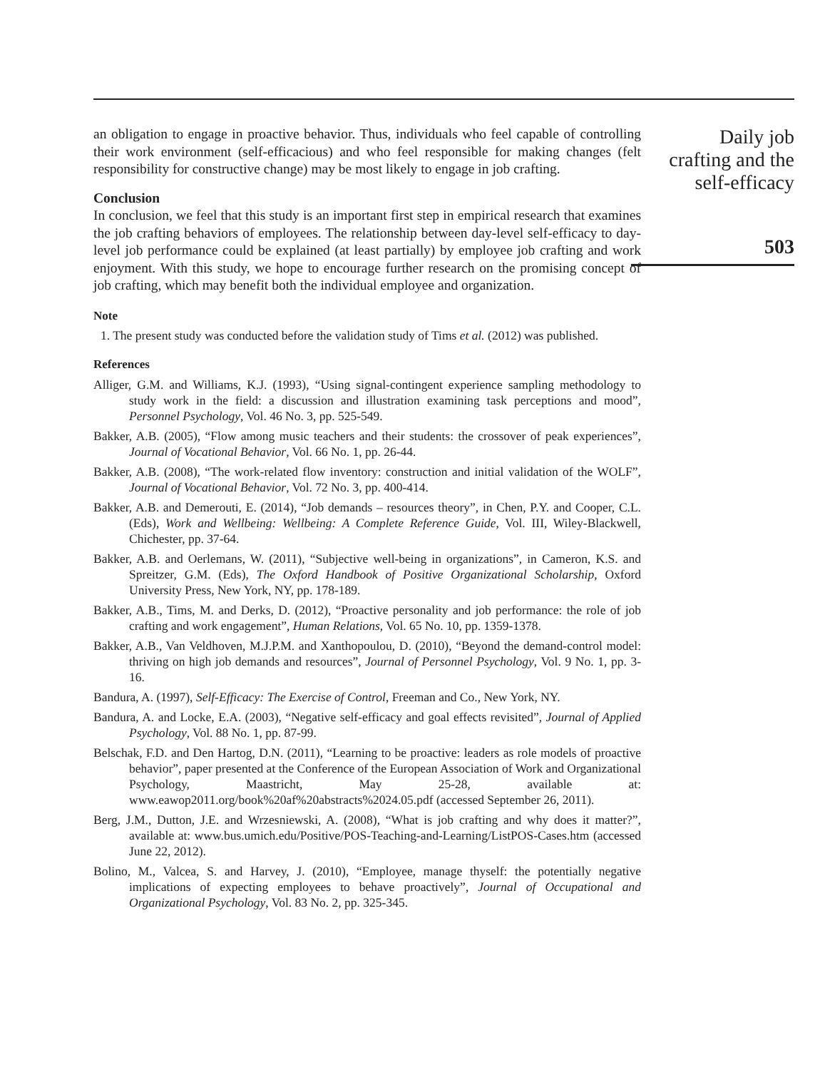an obligation to engage in proactive behavior. Thus, individuals who feel capable of controlling their work environment (self-efficacious) and who feel responsible for making changes (felt responsibility for constructive change) may be most likely to engage in job crafting.
Conclusion
In conclusion, we feel that this study is an important first step in empirical research that examines the job crafting behaviors of employees. The relationship between day-level self-efficacy to day-level job performance could be explained (at least partially) by employee job crafting and work enjoyment. With this study, we hope to encourage further research on the promising concept of job crafting, which may benefit both the individual employee and organization.
Note
1. The present study was conducted before the validation study of Tims et al. (2012) was published.
References
Alliger, G.M. and Williams, K.J. (1993), “Using signal-contingent experience sampling methodology to study work in the field: a discussion and illustration examining task perceptions and mood”, Personnel Psychology, Vol. 46 No. 3, pp. 525-549.
Bakker, A.B. (2005), “Flow among music teachers and their students: the crossover of peak experiences”, Journal of Vocational Behavior, Vol. 66 No. 1, pp. 26-44.
Bakker, A.B. (2008), “The work-related flow inventory: construction and initial validation of the WOLF”, Journal of Vocational Behavior, Vol. 72 No. 3, pp. 400-414.
Bakker, A.B. and Demerouti, E. (2014), “Job demands – resources theory”, in Chen, P.Y. and Cooper, C.L. (Eds), Work and Wellbeing: Wellbeing: A Complete Reference Guide, Vol. III, Wiley-Blackwell, Chichester, pp. 37-64.
Bakker, A.B. and Oerlemans, W. (2011), “Subjective well-being in organizations”, in Cameron, K.S. and Spreitzer, G.M. (Eds), The Oxford Handbook of Positive Organizational Scholarship, Oxford University Press, New York, NY, pp. 178-189.
Bakker, A.B., Tims, M. and Derks, D. (2012), “Proactive personality and job performance: the role of job crafting and work engagement”, Human Relations, Vol. 65 No. 10, pp. 1359-1378.
Bakker, A.B., Van Veldhoven, M.J.P.M. and Xanthopoulou, D. (2010), “Beyond the demand-control model: thriving on high job demands and resources”, Journal of Personnel Psychology, Vol. 9 No. 1, pp. 3-16.
Bandura, A. (1997), Self-Efficacy: The Exercise of Control, Freeman and Co., New York, NY.
Bandura, A. and Locke, E.A. (2003), “Negative self-efficacy and goal effects revisited”, Journal of Applied Psychology, Vol. 88 No. 1, pp. 87-99.
Belschak, F.D. and Den Hartog, D.N. (2011), “Learning to be proactive: leaders as role models of proactive behavior”, paper presented at the Conference of the European Association of Work and Organizational Psychology, Maastricht, May 25-28, available at: www.eawop2011.org/book%20af%20abstracts%2024.05.pdf (accessed September 26, 2011).
Berg, J.M., Dutton, J.E. and Wrzesniewski, A. (2008), “What is job crafting and why does it matter?”, available at: www.bus.umich.edu/Positive/POS-Teaching-and-Learning/ListPOS-Cases.htm (accessed June 22, 2012).
Bolino, M., Valcea, S. and Harvey, J. (2010), “Employee, manage thyself: the potentially negative implications of expecting employees to behave proactively”, Journal of Occupational and Organizational Psychology, Vol. 83 No. 2, pp. 325-345.
Daily job
crafting and the
self-efficacy
503